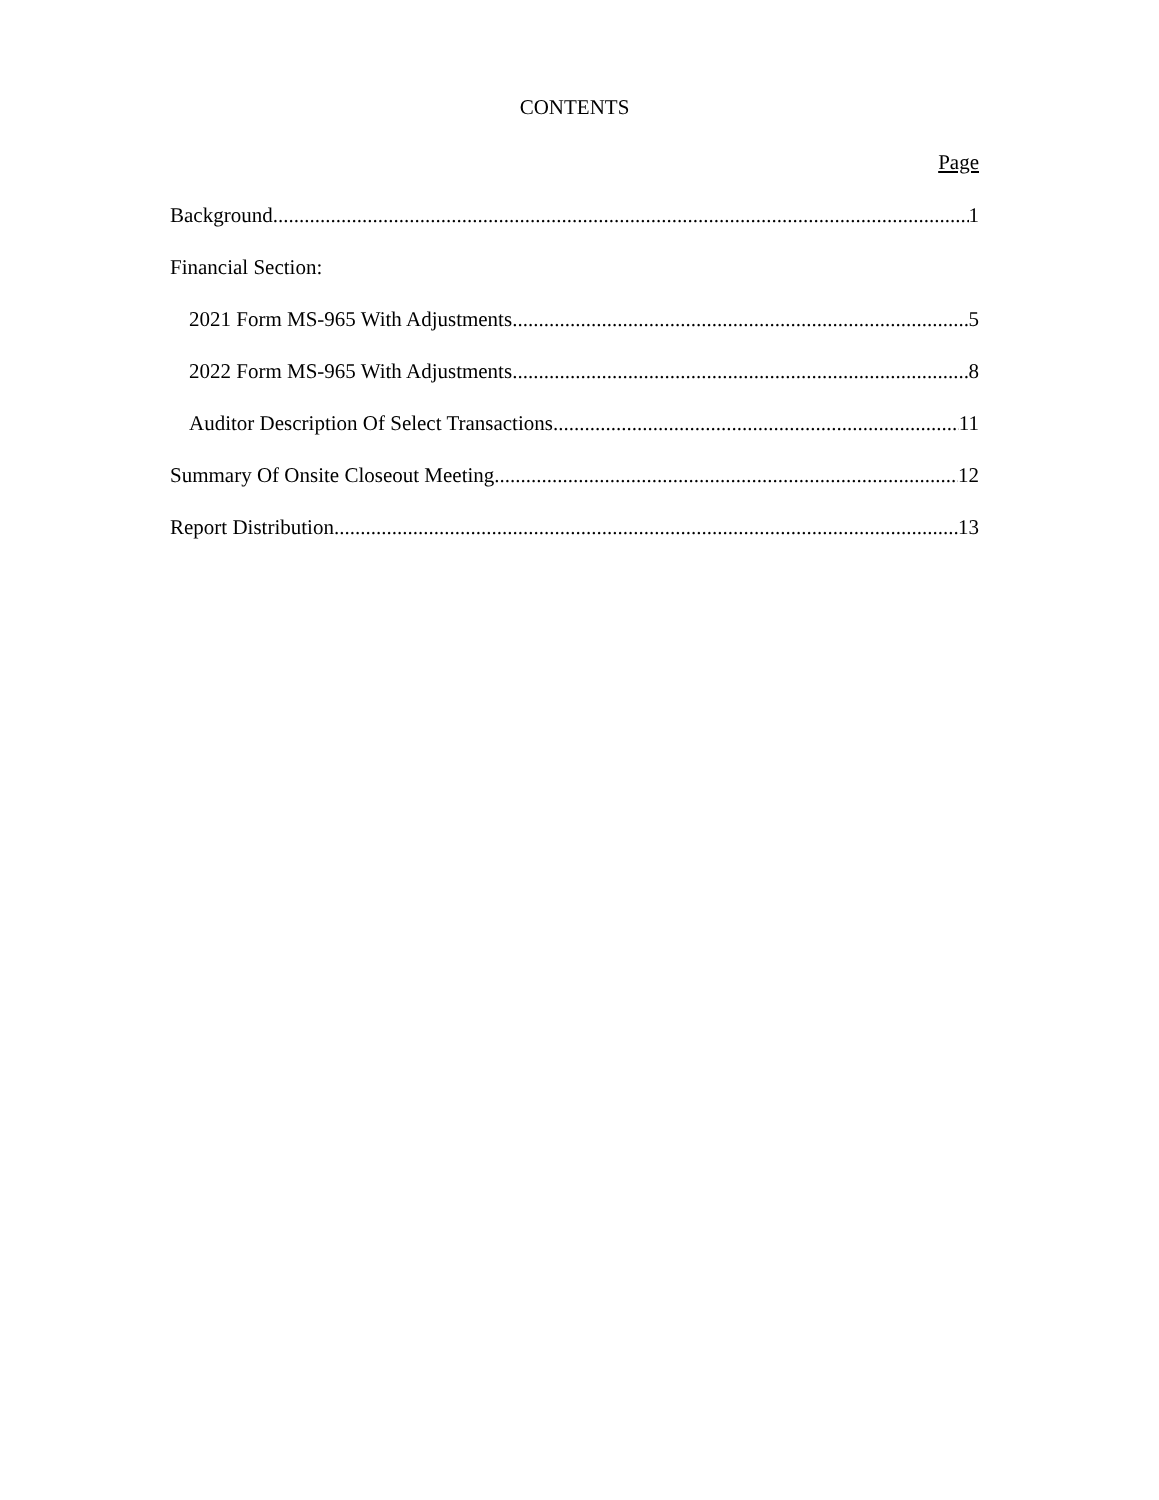CONTENTS
Page
Background 1
Financial Section:
2021 Form MS-965 With Adjustments 5
2022 Form MS-965 With Adjustments 8
Auditor Description Of Select Transactions 11
Summary Of Onsite Closeout Meeting 12
Report Distribution 13